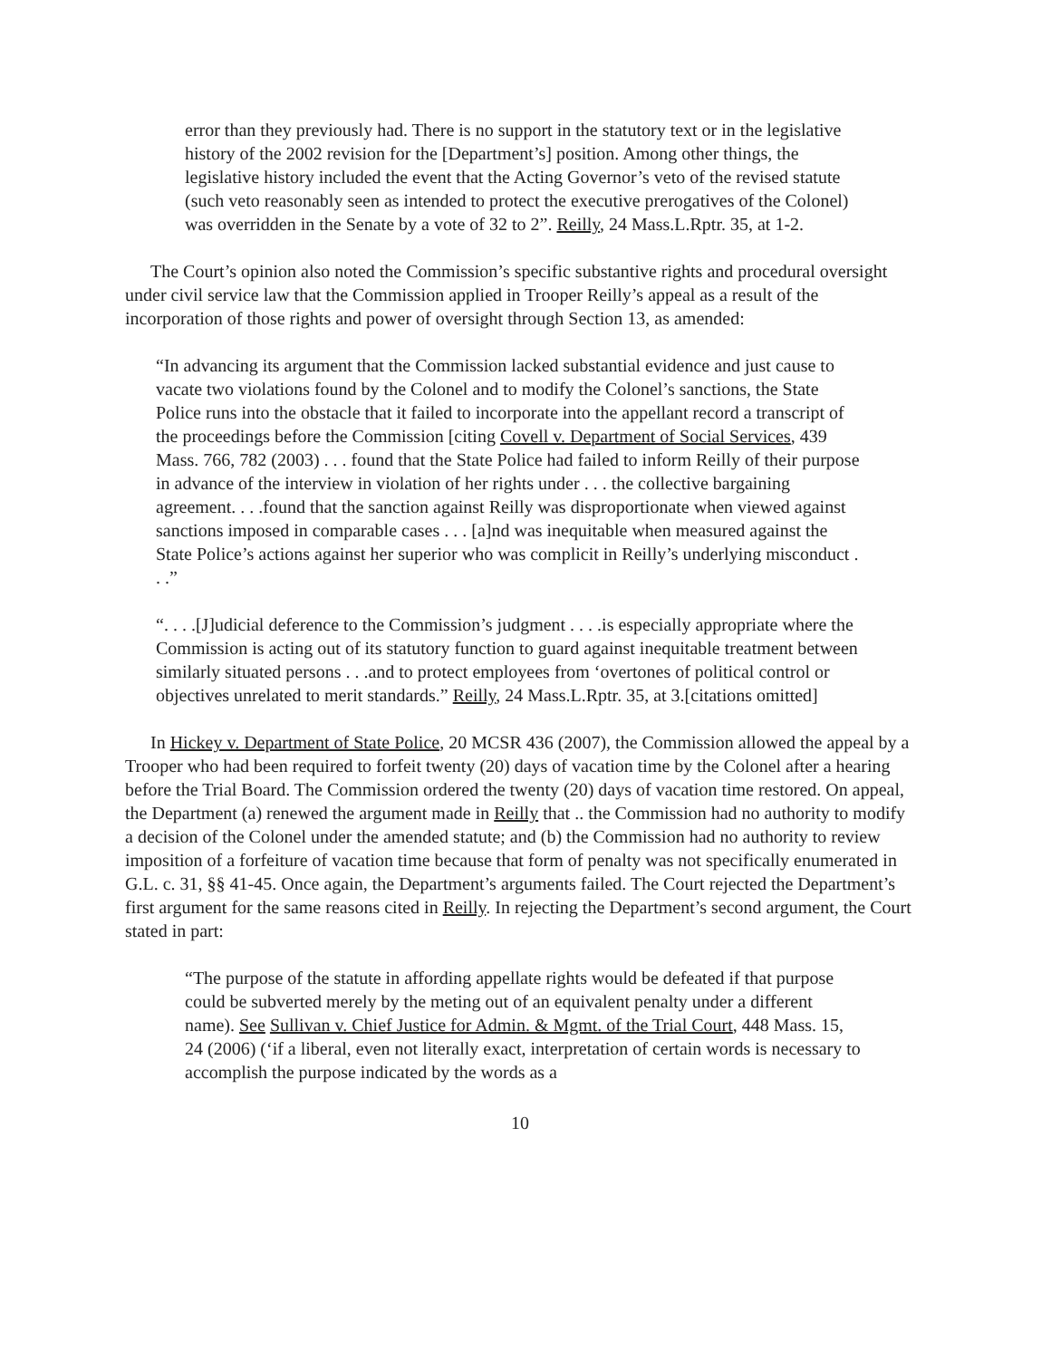error than they previously had. There is no support in the statutory text or in the legislative history of the 2002 revision for the [Department’s] position. Among other things, the legislative history included the event that the Acting Governor’s veto of the revised statute (such veto reasonably seen as intended to protect the executive prerogatives of the Colonel) was overridden in the Senate by a vote of 32 to 2”. Reilly, 24 Mass.L.Rptr. 35, at 1-2.
The Court’s opinion also noted the Commission’s specific substantive rights and procedural oversight under civil service law that the Commission applied in Trooper Reilly’s appeal as a result of the incorporation of those rights and power of oversight through Section 13, as amended:
“In advancing its argument that the Commission lacked substantial evidence and just cause to vacate two violations found by the Colonel and to modify the Colonel’s sanctions, the State Police runs into the obstacle that it failed to incorporate into the appellant record a transcript of the proceedings before the Commission [citing Covell v. Department of Social Services, 439 Mass. 766, 782 (2003) . . . found that the State Police had failed to inform Reilly of their purpose in advance of the interview in violation of her rights under . . . the collective bargaining agreement. . . .found that the sanction against Reilly was disproportionate when viewed against sanctions imposed in comparable cases . . . [a]nd was inequitable when measured against the State Police’s actions against her superior who was complicit in Reilly’s underlying misconduct . . .”
“. . . .[J]udicial deference to the Commission’s judgment . . . .is especially appropriate where the Commission is acting out of its statutory function to guard against inequitable treatment between similarly situated persons . . .and to protect employees from ‘overtones of political control or objectives unrelated to merit standards.” Reilly, 24 Mass.L.Rptr. 35, at 3.[citations omitted]
In Hickey v. Department of State Police, 20 MCSR 436 (2007), the Commission allowed the appeal by a Trooper who had been required to forfeit twenty (20) days of vacation time by the Colonel after a hearing before the Trial Board. The Commission ordered the twenty (20) days of vacation time restored. On appeal, the Department (a) renewed the argument made in Reilly that .. the Commission had no authority to modify a decision of the Colonel under the amended statute; and (b) the Commission had no authority to review imposition of a forfeiture of vacation time because that form of penalty was not specifically enumerated in G.L. c. 31, §§ 41-45. Once again, the Department’s arguments failed. The Court rejected the Department’s first argument for the same reasons cited in Reilly. In rejecting the Department’s second argument, the Court stated in part:
“The purpose of the statute in affording appellate rights would be defeated if that purpose could be subverted merely by the meting out of an equivalent penalty under a different name). See Sullivan v. Chief Justice for Admin. & Mgmt. of the Trial Court, 448 Mass. 15, 24 (2006) (‘if a liberal, even not literally exact, interpretation of certain words is necessary to accomplish the purpose indicated by the words as a
10